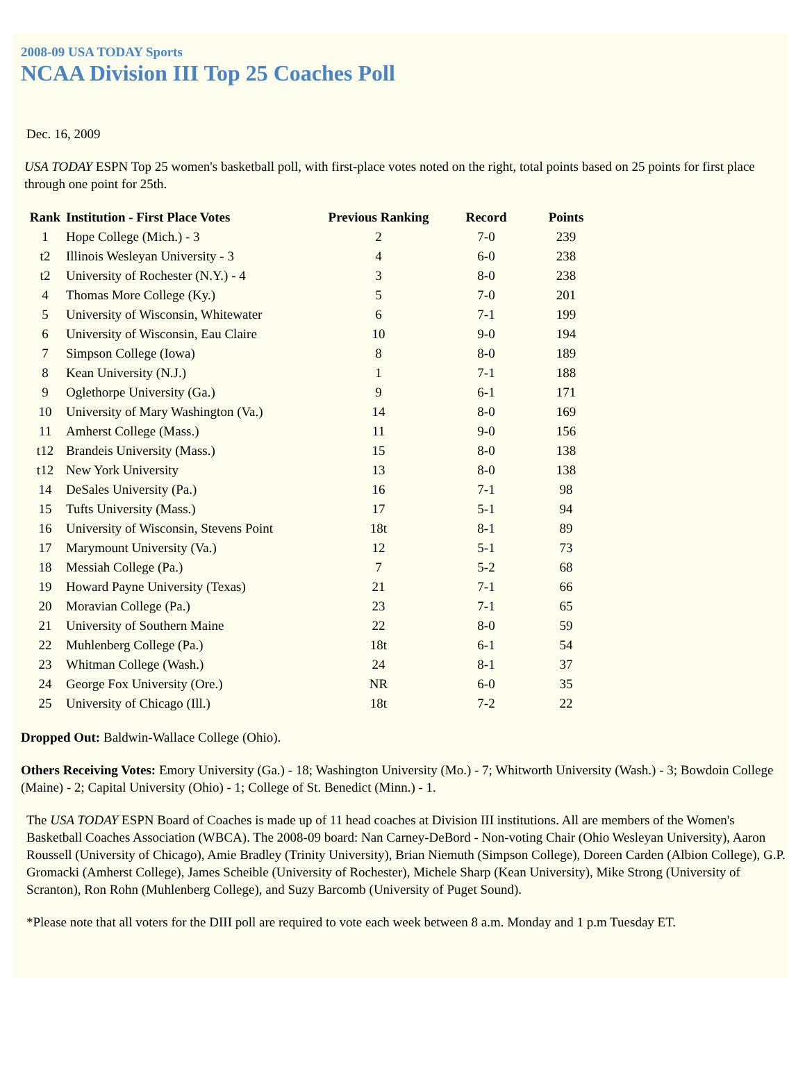2008-09 USA TODAY Sports
NCAA Division III Top 25 Coaches Poll
Dec. 16, 2009
USA TODAY ESPN Top 25 women's basketball poll, with first-place votes noted on the right, total points based on 25 points for first place through one point for 25th.
| Rank | Institution - First Place Votes | Previous Ranking | Record | Points |
| --- | --- | --- | --- | --- |
| 1 | Hope College (Mich.) - 3 | 2 | 7-0 | 239 |
| t2 | Illinois Wesleyan University - 3 | 4 | 6-0 | 238 |
| t2 | University of Rochester (N.Y.) - 4 | 3 | 8-0 | 238 |
| 4 | Thomas More College (Ky.) | 5 | 7-0 | 201 |
| 5 | University of Wisconsin, Whitewater | 6 | 7-1 | 199 |
| 6 | University of Wisconsin, Eau Claire | 10 | 9-0 | 194 |
| 7 | Simpson College (Iowa) | 8 | 8-0 | 189 |
| 8 | Kean University (N.J.) | 1 | 7-1 | 188 |
| 9 | Oglethorpe University (Ga.) | 9 | 6-1 | 171 |
| 10 | University of Mary Washington (Va.) | 14 | 8-0 | 169 |
| 11 | Amherst College (Mass.) | 11 | 9-0 | 156 |
| t12 | Brandeis University (Mass.) | 15 | 8-0 | 138 |
| t12 | New York University | 13 | 8-0 | 138 |
| 14 | DeSales University (Pa.) | 16 | 7-1 | 98 |
| 15 | Tufts University (Mass.) | 17 | 5-1 | 94 |
| 16 | University of Wisconsin, Stevens Point | 18t | 8-1 | 89 |
| 17 | Marymount University (Va.) | 12 | 5-1 | 73 |
| 18 | Messiah College (Pa.) | 7 | 5-2 | 68 |
| 19 | Howard Payne University (Texas) | 21 | 7-1 | 66 |
| 20 | Moravian College (Pa.) | 23 | 7-1 | 65 |
| 21 | University of Southern Maine | 22 | 8-0 | 59 |
| 22 | Muhlenberg College (Pa.) | 18t | 6-1 | 54 |
| 23 | Whitman College (Wash.) | 24 | 8-1 | 37 |
| 24 | George Fox University (Ore.) | NR | 6-0 | 35 |
| 25 | University of Chicago (Ill.) | 18t | 7-2 | 22 |
Dropped Out: Baldwin-Wallace College (Ohio).
Others Receiving Votes: Emory University (Ga.) - 18; Washington University (Mo.) - 7; Whitworth University (Wash.) - 3; Bowdoin College (Maine) - 2; Capital University (Ohio) - 1; College of St. Benedict (Minn.) - 1.
The USA TODAY ESPN Board of Coaches is made up of 11 head coaches at Division III institutions. All are members of the Women's Basketball Coaches Association (WBCA). The 2008-09 board: Nan Carney-DeBord - Non-voting Chair (Ohio Wesleyan University), Aaron Roussell (University of Chicago), Amie Bradley (Trinity University), Brian Niemuth (Simpson College), Doreen Carden (Albion College), G.P. Gromacki (Amherst College), James Scheible (University of Rochester), Michele Sharp (Kean University), Mike Strong (University of Scranton), Ron Rohn (Muhlenberg College), and Suzy Barcomb (University of Puget Sound).
*Please note that all voters for the DIII poll are required to vote each week between 8 a.m. Monday and 1 p.m Tuesday ET.